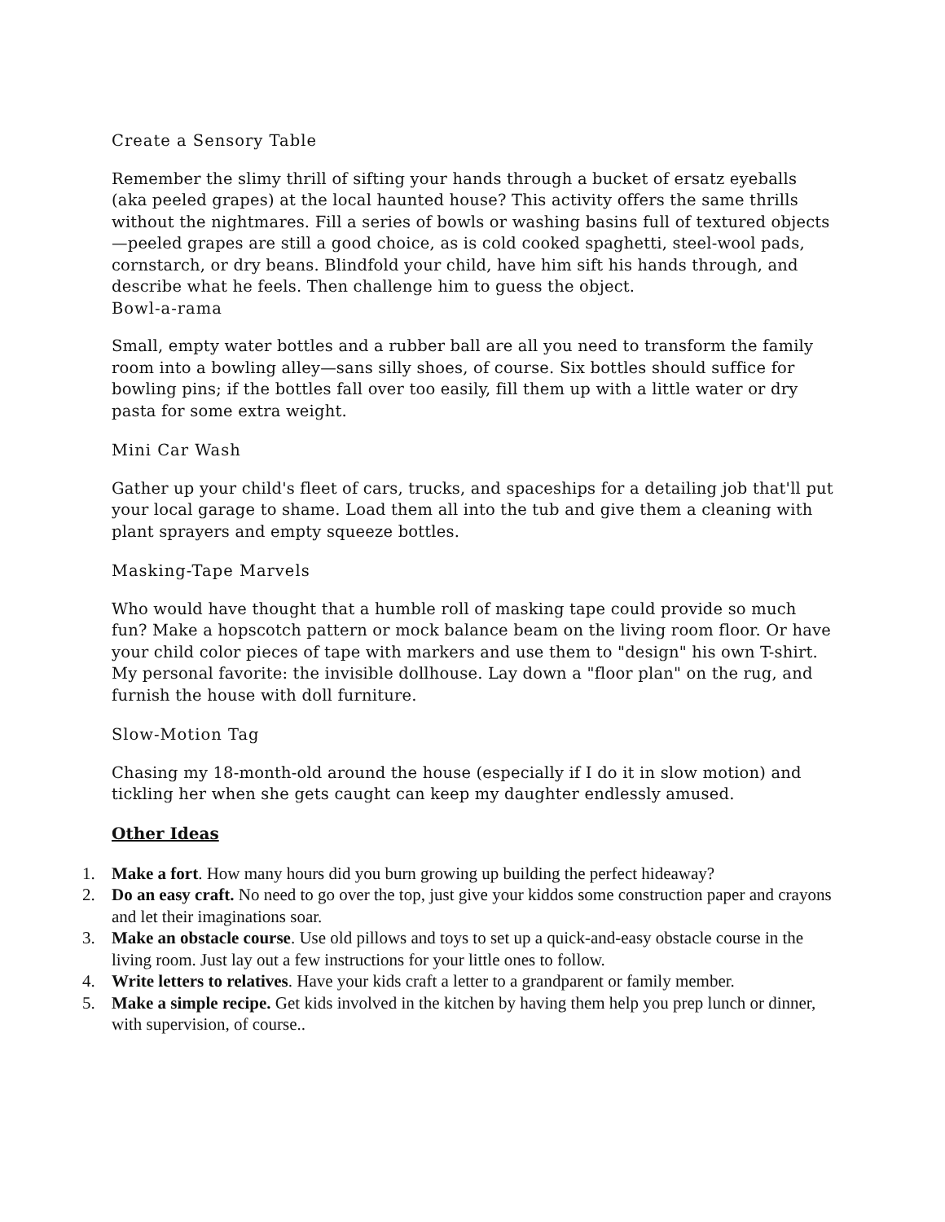Create a Sensory Table
Remember the slimy thrill of sifting your hands through a bucket of ersatz eyeballs (aka peeled grapes) at the local haunted house? This activity offers the same thrills without the nightmares. Fill a series of bowls or washing basins full of textured objects—peeled grapes are still a good choice, as is cold cooked spaghetti, steel-wool pads, cornstarch, or dry beans. Blindfold your child, have him sift his hands through, and describe what he feels. Then challenge him to guess the object.
Bowl-a-rama
Small, empty water bottles and a rubber ball are all you need to transform the family room into a bowling alley—sans silly shoes, of course. Six bottles should suffice for bowling pins; if the bottles fall over too easily, fill them up with a little water or dry pasta for some extra weight.
Mini Car Wash
Gather up your child's fleet of cars, trucks, and spaceships for a detailing job that'll put your local garage to shame. Load them all into the tub and give them a cleaning with plant sprayers and empty squeeze bottles.
Masking-Tape Marvels
Who would have thought that a humble roll of masking tape could provide so much fun? Make a hopscotch pattern or mock balance beam on the living room floor. Or have your child color pieces of tape with markers and use them to "design" his own T-shirt. My personal favorite: the invisible dollhouse. Lay down a "floor plan" on the rug, and furnish the house with doll furniture.
Slow-Motion Tag
Chasing my 18-month-old around the house (especially if I do it in slow motion) and tickling her when she gets caught can keep my daughter endlessly amused.
Other Ideas
1. Make a fort. How many hours did you burn growing up building the perfect hideaway?
2. Do an easy craft. No need to go over the top, just give your kiddos some construction paper and crayons and let their imaginations soar.
3. Make an obstacle course. Use old pillows and toys to set up a quick-and-easy obstacle course in the living room. Just lay out a few instructions for your little ones to follow.
4. Write letters to relatives. Have your kids craft a letter to a grandparent or family member.
5. Make a simple recipe. Get kids involved in the kitchen by having them help you prep lunch or dinner, with supervision, of course..